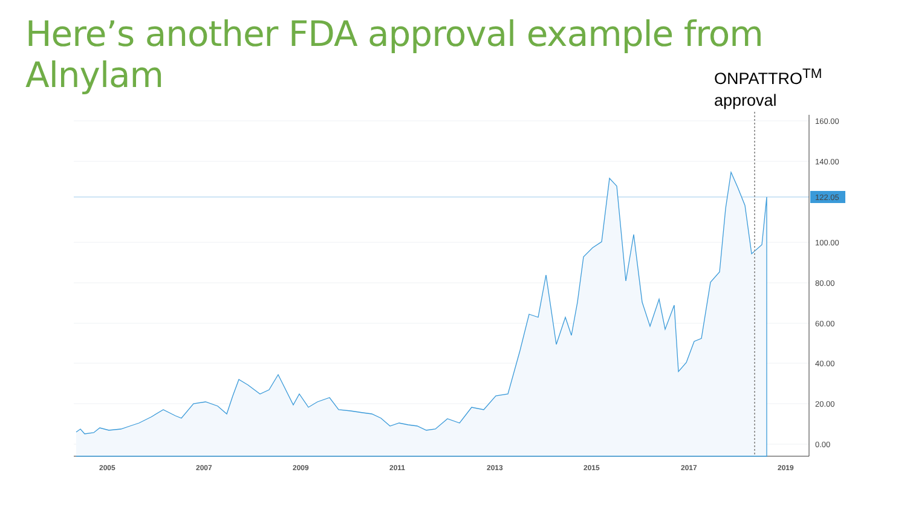Here’s another FDA approval example from Alnylam
ONPATTRO<sup>TM</sup>
approval
122.05
160.00
140.00
100.00
80.00
60.00
40.00
20.00
0.00
2005
2007
2009
2011
2013
2015
2017
2019